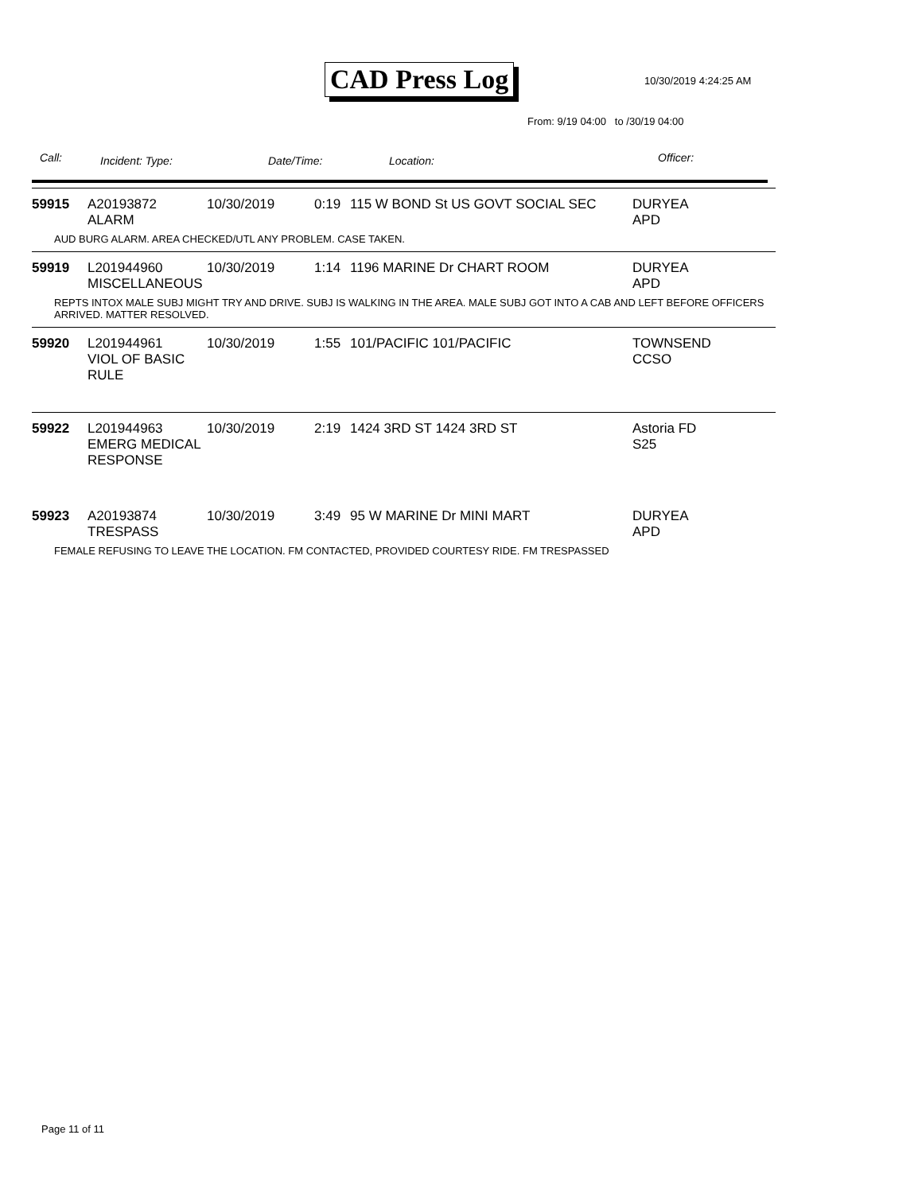CAD Press Log 10/30/2019 4:24:25 AM
From: 9/19 04:00 to /30/19 04:00
Call: Incident: Type: Date/Time: Location: Officer:
| 59915 | A20193872 ALARM | 10/30/2019 | 0:19 | 115 W BOND St US GOVT SOCIAL SEC | DURYEA APD |
| AUD BURG ALARM. AREA CHECKED/UTL ANY PROBLEM. CASE TAKEN. | | | | | |
| 59919 | L201944960 MISCELLANEOUS | 10/30/2019 | 1:14 | 1196 MARINE Dr CHART ROOM | DURYEA APD |
| REPTS INTOX MALE SUBJ MIGHT TRY AND DRIVE. SUBJ IS WALKING IN THE AREA. MALE SUBJ GOT INTO A CAB AND LEFT BEFORE OFFICERS ARRIVED. MATTER RESOLVED. | | | | | |
| 59920 | L201944961 VIOL OF BASIC RULE | 10/30/2019 | 1:55 | 101/PACIFIC 101/PACIFIC | TOWNSEND CCSO |
| 59922 | L201944963 EMERG MEDICAL RESPONSE | 10/30/2019 | 2:19 | 1424 3RD ST 1424 3RD ST | Astoria FD S25 |
| 59923 | A20193874 TRESPASS | 10/30/2019 | 3:49 | 95 W MARINE Dr MINI MART | DURYEA APD |
| FEMALE REFUSING TO LEAVE THE LOCATION. FM CONTACTED, PROVIDED COURTESY RIDE. FM TRESPASSED | | | | | |
Page 11 of 11